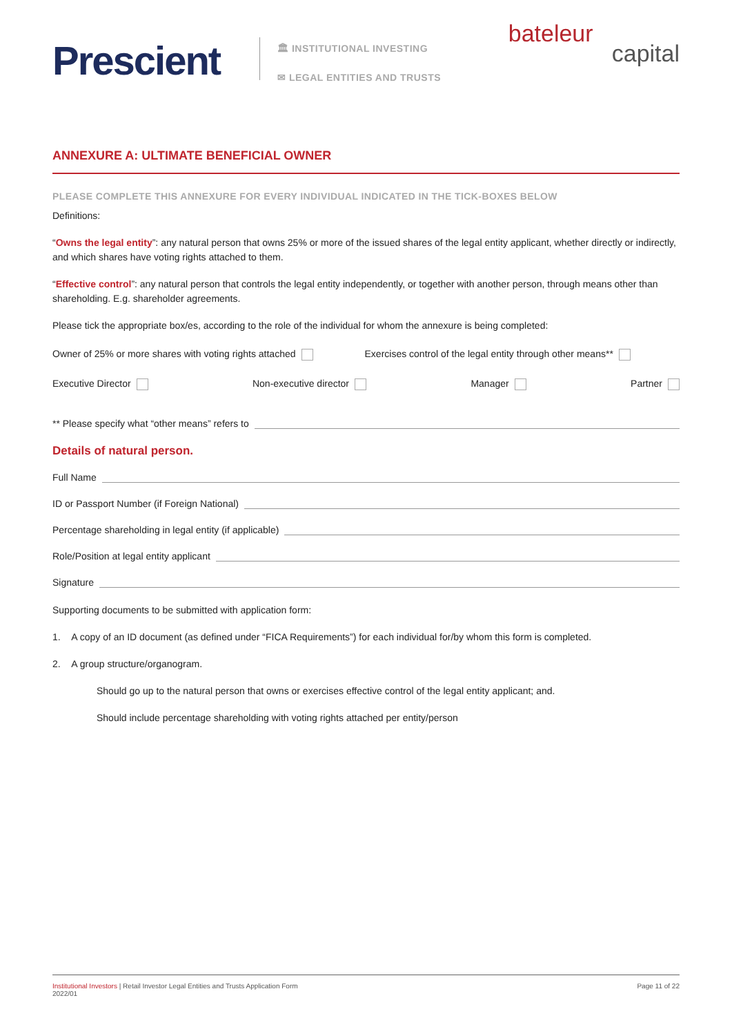Prescient
🏛 INSTITUTIONAL INVESTING
✉ LEGAL ENTITIES AND TRUSTS
bateleur
capital
ANNEXURE A: ULTIMATE BENEFICIAL OWNER
PLEASE COMPLETE THIS ANNEXURE FOR EVERY INDIVIDUAL INDICATED IN THE TICK-BOXES BELOW
Definitions:
“Owns the legal entity”: any natural person that owns 25% or more of the issued shares of the legal entity applicant, whether directly or indirectly, and which shares have voting rights attached to them.
“Effective control”: any natural person that controls the legal entity independently, or together with another person, through means other than shareholding. E.g. shareholder agreements.
Please tick the appropriate box/es, according to the role of the individual for whom the annexure is being completed:
Owner of 25% or more shares with voting rights attached Exercises control of the legal entity through other means**
Executive Director Non-executive director Manager Partner
** Please specify what “other means” refers to
Details of natural person.
Full Name
ID or Passport Number (if Foreign National)
Percentage shareholding in legal entity (if applicable)
Role/Position at legal entity applicant
Signature
Supporting documents to be submitted with application form:
1. A copy of an ID document (as defined under “FICA Requirements”) for each individual for/by whom this form is completed.
2. A group structure/organogram.
Should go up to the natural person that owns or exercises effective control of the legal entity applicant; and.
Should include percentage shareholding with voting rights attached per entity/person
Institutional Investors | Retail Investor Legal Entities and Trusts Application Form
2022/01
Page 11 of 22